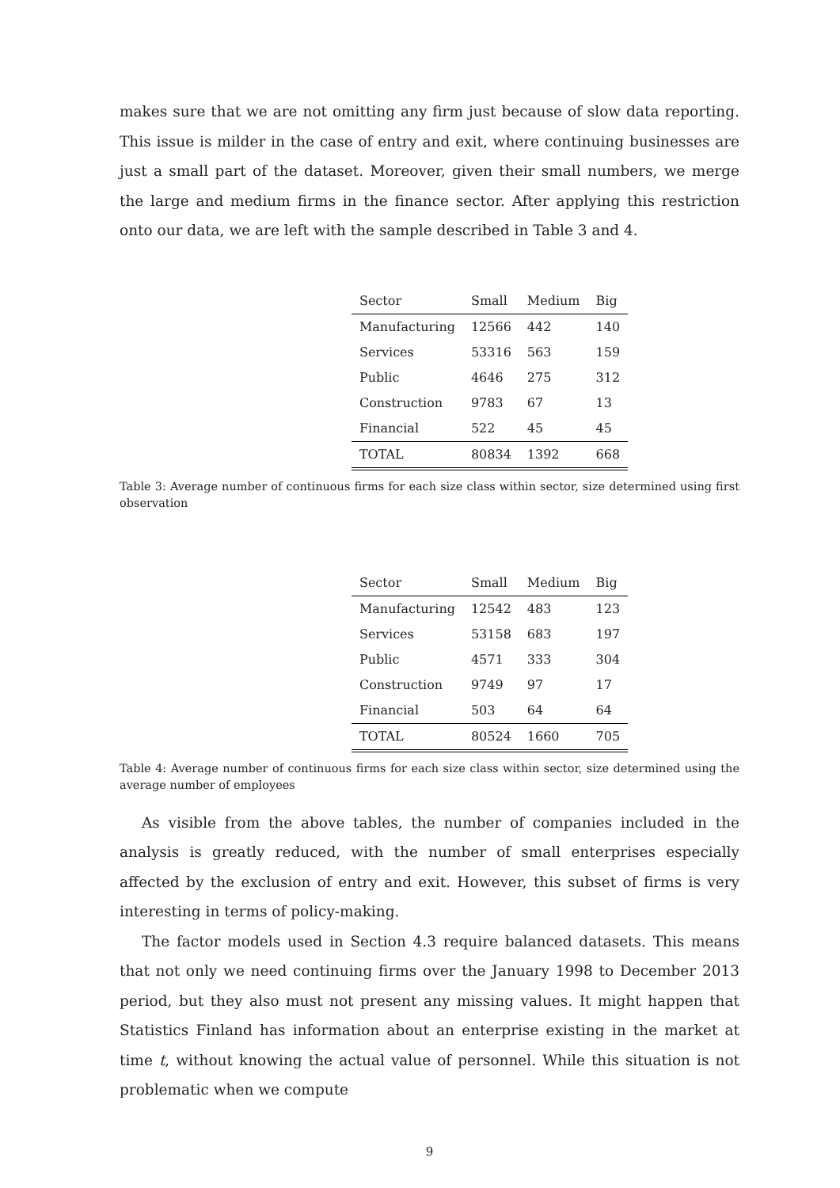makes sure that we are not omitting any firm just because of slow data reporting. This issue is milder in the case of entry and exit, where continuing businesses are just a small part of the dataset. Moreover, given their small numbers, we merge the large and medium firms in the finance sector. After applying this restriction onto our data, we are left with the sample described in Table 3 and 4.
| Sector | Small | Medium | Big |
| --- | --- | --- | --- |
| Manufacturing | 12566 | 442 | 140 |
| Services | 53316 | 563 | 159 |
| Public | 4646 | 275 | 312 |
| Construction | 9783 | 67 | 13 |
| Financial | 522 | 45 | 45 |
| TOTAL | 80834 | 1392 | 668 |
Table 3: Average number of continuous firms for each size class within sector, size determined using first observation
| Sector | Small | Medium | Big |
| --- | --- | --- | --- |
| Manufacturing | 12542 | 483 | 123 |
| Services | 53158 | 683 | 197 |
| Public | 4571 | 333 | 304 |
| Construction | 9749 | 97 | 17 |
| Financial | 503 | 64 | 64 |
| TOTAL | 80524 | 1660 | 705 |
Table 4: Average number of continuous firms for each size class within sector, size determined using the average number of employees
As visible from the above tables, the number of companies included in the analysis is greatly reduced, with the number of small enterprises especially affected by the exclusion of entry and exit. However, this subset of firms is very interesting in terms of policy-making.
The factor models used in Section 4.3 require balanced datasets. This means that not only we need continuing firms over the January 1998 to December 2013 period, but they also must not present any missing values. It might happen that Statistics Finland has information about an enterprise existing in the market at time t, without knowing the actual value of personnel. While this situation is not problematic when we compute
9